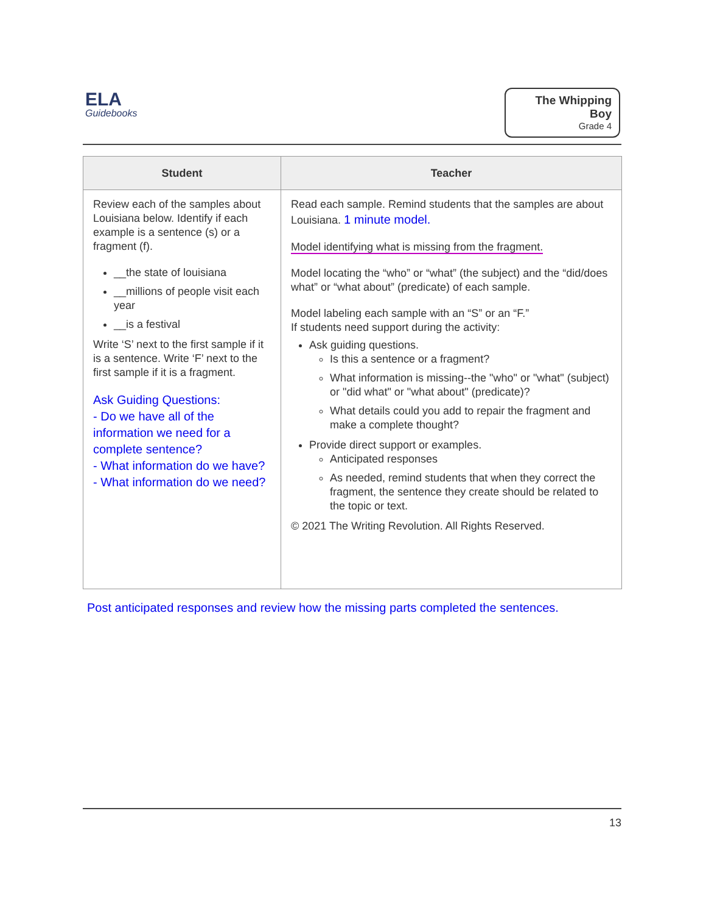ELA
Guidebooks
The Whipping Boy
Grade 4
| Student | Teacher |
| --- | --- |
| Review each of the samples about Louisiana below. Identify if each example is a sentence (s) or a fragment (f). __the state of louisiana __millions of people visit each year __is a festival Write ‘S’ next to the first sample if it is a sentence. Write ‘F’ next to the first sample if it is a fragment. Ask Guiding Questions: - Do we have all of the information we need for a complete sentence? - What information do we have? - What information do we need? | Read each sample. Remind students that the samples are about Louisiana. 1 minute model. Model identifying what is missing from the fragment. Model locating the “who” or “what” (the subject) and the “did/does what” or “what about” (predicate) of each sample. Model labeling each sample with an “S” or an “F.” If students need support during the activity: Ask guiding questions. Is this a sentence or a fragment? What information is missing--the "who" or "what" (subject) or "did what" or "what about" (predicate)? What details could you add to repair the fragment and make a complete thought? Provide direct support or examples. Anticipated responses As needed, remind students that when they correct the fragment, the sentence they create should be related to the topic or text. © 2021 The Writing Revolution. All Rights Reserved. |
Post anticipated responses and review how the missing parts completed the sentences.
13